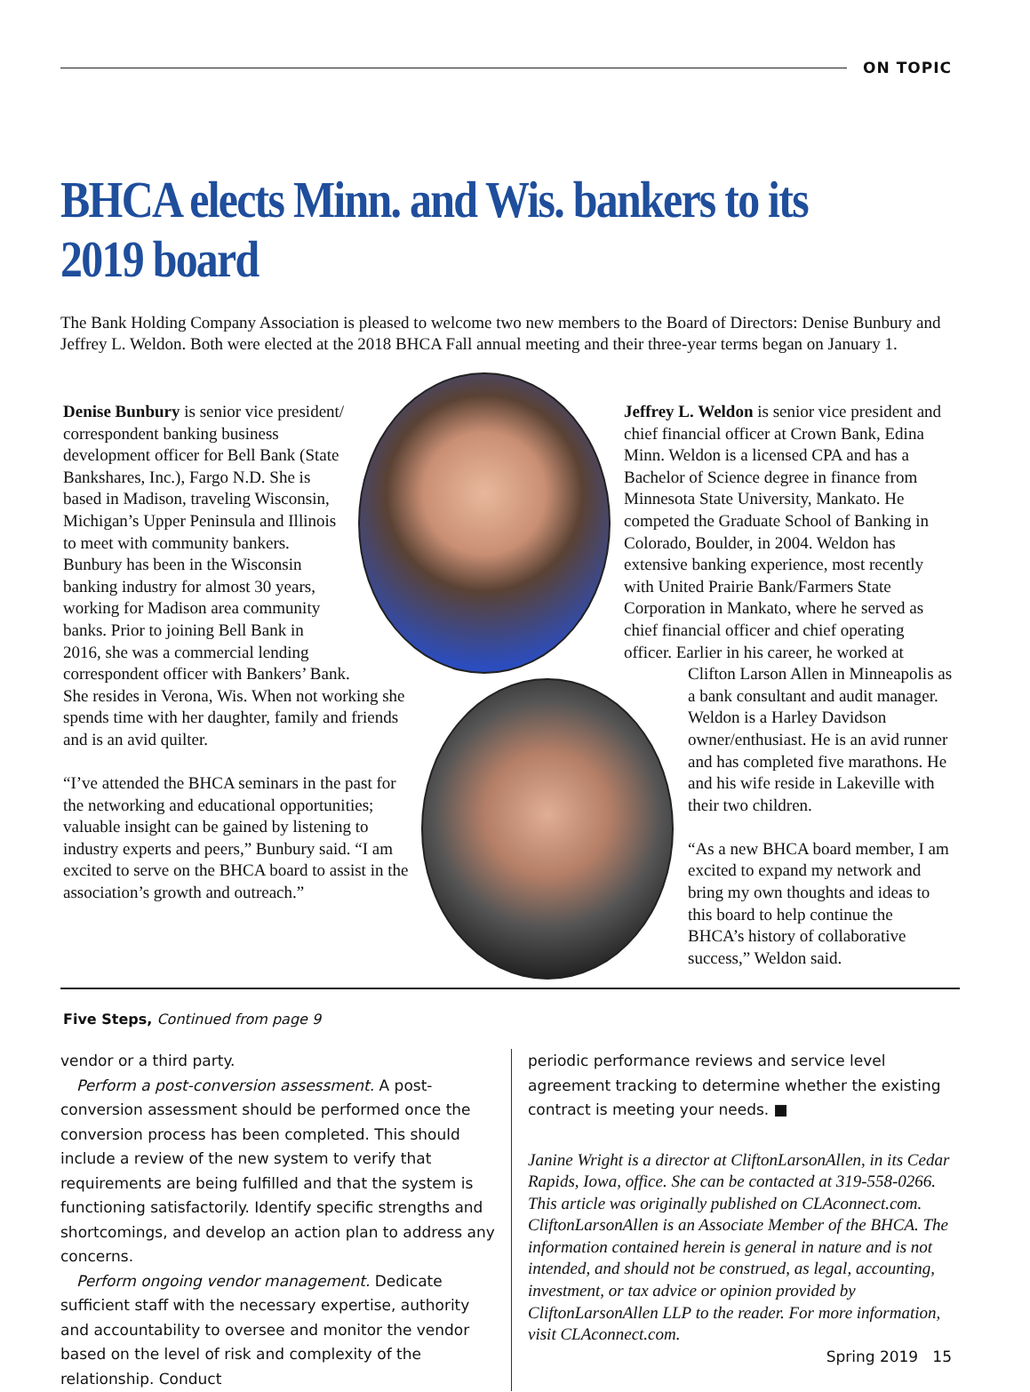ON TOPIC
BHCA elects Minn. and Wis. bankers to its 2019 board
The Bank Holding Company Association is pleased to welcome two new members to the Board of Directors: Denise Bunbury and Jeffrey L. Weldon. Both were elected at the 2018 BHCA Fall annual meeting and their three-year terms began on January 1.
Denise Bunbury is senior vice president/
correspondent banking business
development officer for Bell Bank (State
Bankshares, Inc.), Fargo N.D. She is
based in Madison, traveling Wisconsin,
Michigan’s Upper Peninsula and Illinois
to meet with community bankers.
Bunbury has been in the Wisconsin
banking industry for almost 30 years,
working for Madison area community
banks. Prior to joining Bell Bank in
2016, she was a commercial lending
correspondent officer with Bankers’ Bank.
She resides in Verona, Wis. When not working she spends time with her daughter, family and friends and is an avid quilter.
“I’ve attended the BHCA seminars in the past for the networking and educational opportunities; valuable insight can be gained by listening to industry experts and peers,” Bunbury said. “I am excited to serve on the BHCA board to assist in the association’s growth and outreach.”
Jeffrey L. Weldon is senior vice president and chief financial officer at Crown Bank, Edina Minn. Weldon is a licensed CPA and has a Bachelor of Science degree in finance from Minnesota State University, Mankato. He competed the Graduate School of Banking in Colorado, Boulder, in 2004. Weldon has extensive banking experience, most recently with United Prairie Bank/Farmers State Corporation in Mankato, where he served as chief financial officer and chief operating officer. Earlier in his career, he worked at
Clifton Larson Allen in Minneapolis as a bank consultant and audit manager. Weldon is a Harley Davidson owner/enthusiast. He is an avid runner and has completed five marathons. He and his wife reside in Lakeville with their two children.
“As a new BHCA board member, I am excited to expand my network and bring my own thoughts and ideas to this board to help continue the BHCA’s history of collaborative success,” Weldon said.
Five Steps, Continued from page 9
vendor or a third party.
Perform a post-conversion assessment. A post-conversion assessment should be performed once the conversion process has been completed. This should include a review of the new system to verify that requirements are being fulfilled and that the system is functioning satisfactorily. Identify specific strengths and shortcomings, and develop an action plan to address any concerns.
Perform ongoing vendor management. Dedicate sufficient staff with the necessary expertise, authority and accountability to oversee and monitor the vendor based on the level of risk and complexity of the relationship. Conduct
periodic performance reviews and service level agreement tracking to determine whether the existing contract is meeting your needs. ■
Janine Wright is a director at CliftonLarsonAllen, in its Cedar Rapids, Iowa, office. She can be contacted at 319-558-0266. This article was originally published on CLAconnect.com. CliftonLarsonAllen is an Associate Member of the BHCA. The information contained herein is general in nature and is not intended, and should not be construed, as legal, accounting, investment, or tax advice or opinion provided by CliftonLarsonAllen LLP to the reader. For more information, visit CLAconnect.com.
Spring 2019 15